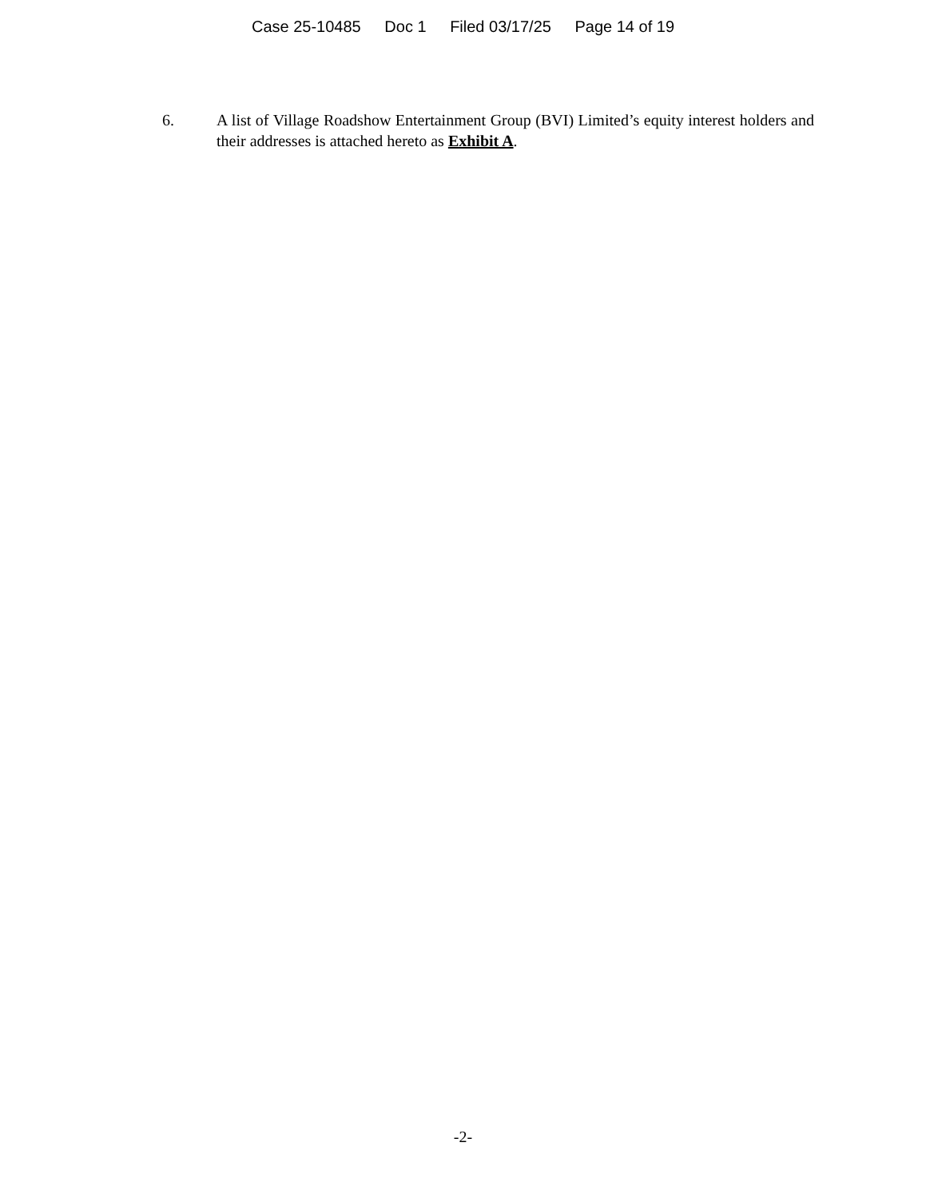Case 25-10485 Doc 1 Filed 03/17/25 Page 14 of 19
6. A list of Village Roadshow Entertainment Group (BVI) Limited’s equity interest holders and their addresses is attached hereto as Exhibit A.
-2-